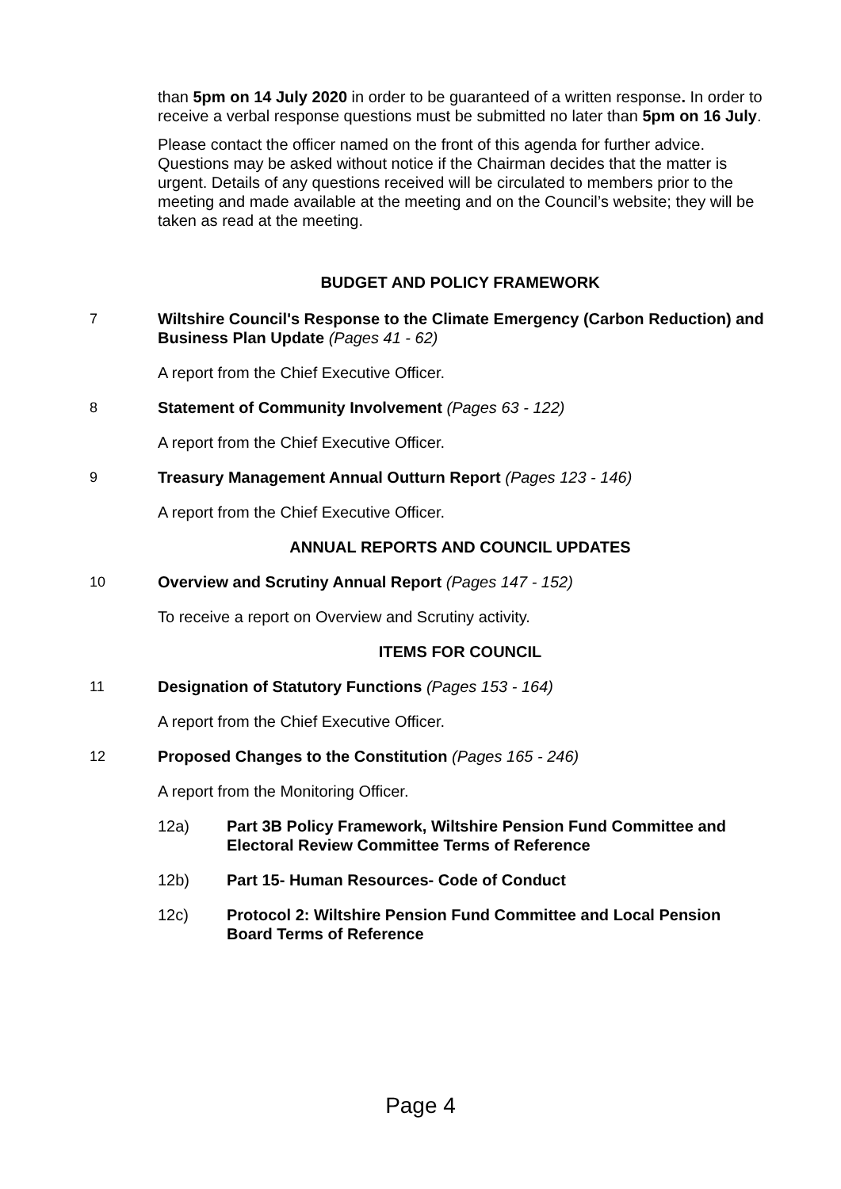than 5pm on 14 July 2020 in order to be guaranteed of a written response. In order to receive a verbal response questions must be submitted no later than 5pm on 16 July.
Please contact the officer named on the front of this agenda for further advice. Questions may be asked without notice if the Chairman decides that the matter is urgent. Details of any questions received will be circulated to members prior to the meeting and made available at the meeting and on the Council’s website; they will be taken as read at the meeting.
BUDGET AND POLICY FRAMEWORK
7 Wiltshire Council's Response to the Climate Emergency (Carbon Reduction) and Business Plan Update (Pages 41 - 62)
A report from the Chief Executive Officer.
8 Statement of Community Involvement (Pages 63 - 122)
A report from the Chief Executive Officer.
9 Treasury Management Annual Outturn Report (Pages 123 - 146)
A report from the Chief Executive Officer.
ANNUAL REPORTS AND COUNCIL UPDATES
10 Overview and Scrutiny Annual Report (Pages 147 - 152)
To receive a report on Overview and Scrutiny activity.
ITEMS FOR COUNCIL
11 Designation of Statutory Functions (Pages 153 - 164)
A report from the Chief Executive Officer.
12 Proposed Changes to the Constitution (Pages 165 - 246)
A report from the Monitoring Officer.
12a) Part 3B Policy Framework, Wiltshire Pension Fund Committee and Electoral Review Committee Terms of Reference
12b) Part 15- Human Resources- Code of Conduct
12c) Protocol 2: Wiltshire Pension Fund Committee and Local Pension Board Terms of Reference
Page 4